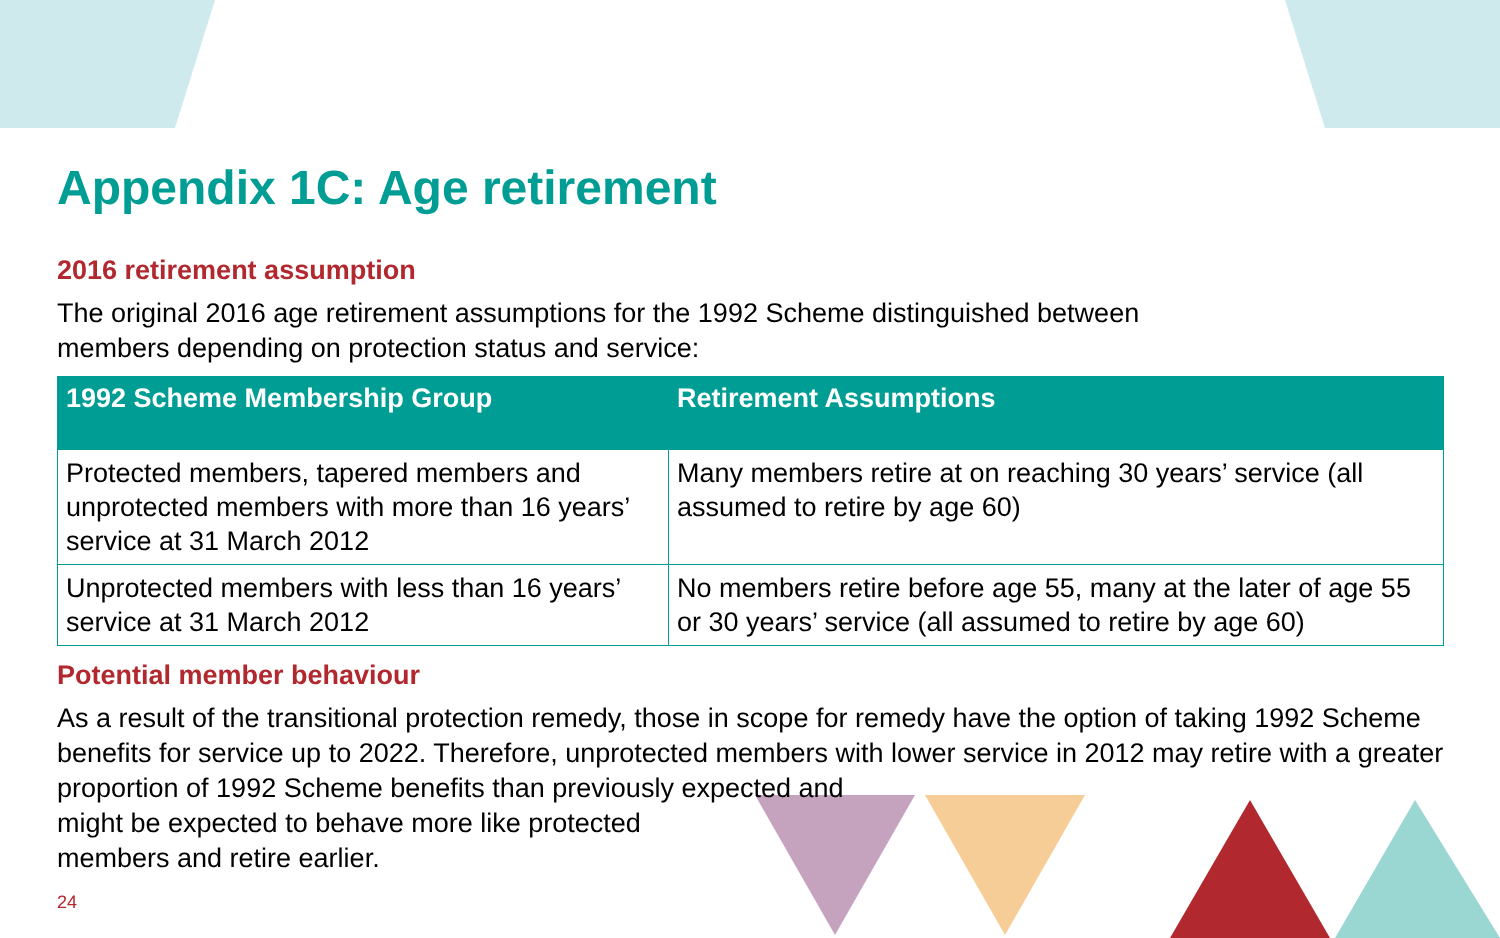Appendix 1C: Age retirement
2016 retirement assumption
The original 2016 age retirement assumptions for the 1992 Scheme distinguished between
members depending on protection status and service:
| 1992 Scheme Membership Group | Retirement Assumptions |
| --- | --- |
| Protected members, tapered members and unprotected members with more than 16 years’ service at 31 March 2012 | Many members retire at on reaching 30 years’ service (all assumed to retire by age 60) |
| Unprotected members with less than 16 years’ service at 31 March 2012 | No members retire before age 55, many at the later of age 55 or 30 years’ service (all assumed to retire by age 60) |
Potential member behaviour
As a result of the transitional protection remedy, those in scope for remedy have the option of taking 1992 Scheme benefits for service up to 2022. Therefore, unprotected members with lower service in 2012 may retire with a greater proportion of 1992 Scheme benefits than previously expected and
might be expected to behave more like protected
members and retire earlier.
24